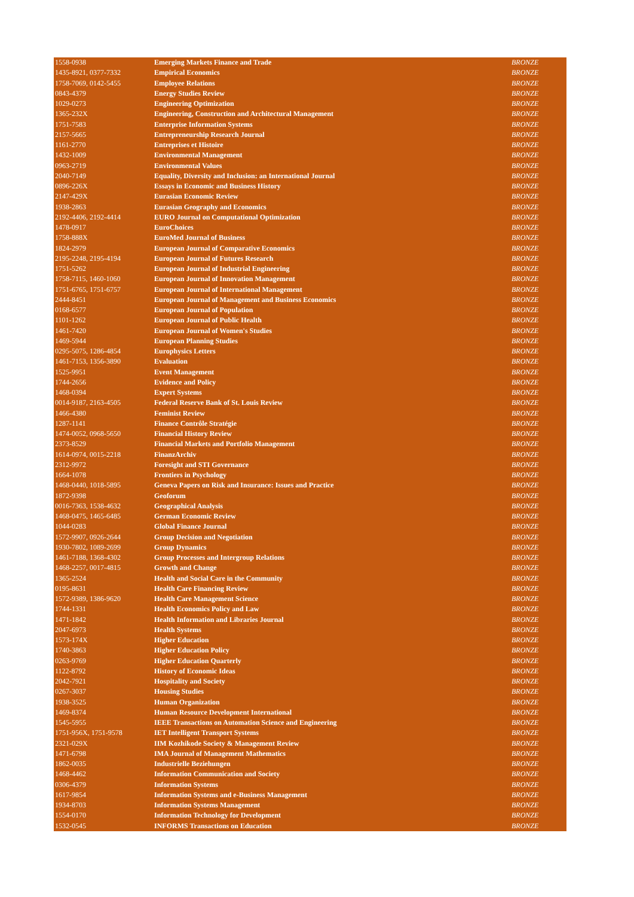| 1558-0938 | Emerging Markets Finance and Trade | BRONZE |
| 1435-8921, 0377-7332 | Empirical Economics | BRONZE |
| 1758-7069, 0142-5455 | Employee Relations | BRONZE |
| 0843-4379 | Energy Studies Review | BRONZE |
| 1029-0273 | Engineering Optimization | BRONZE |
| 1365-232X | Engineering, Construction and Architectural Management | BRONZE |
| 1751-7583 | Enterprise Information Systems | BRONZE |
| 2157-5665 | Entrepreneurship Research Journal | BRONZE |
| 1161-2770 | Entreprises et Histoire | BRONZE |
| 1432-1009 | Environmental Management | BRONZE |
| 0963-2719 | Environmental Values | BRONZE |
| 2040-7149 | Equality, Diversity and Inclusion: an International Journal | BRONZE |
| 0896-226X | Essays in Economic and Business History | BRONZE |
| 2147-429X | Eurasian Economic Review | BRONZE |
| 1938-2863 | Eurasian Geography and Economics | BRONZE |
| 2192-4406, 2192-4414 | EURO Journal on Computational Optimization | BRONZE |
| 1478-0917 | EuroChoices | BRONZE |
| 1758-888X | EuroMed Journal of Business | BRONZE |
| 1824-2979 | European Journal of Comparative Economics | BRONZE |
| 2195-2248, 2195-4194 | European Journal of Futures Research | BRONZE |
| 1751-5262 | European Journal of Industrial Engineering | BRONZE |
| 1758-7115, 1460-1060 | European Journal of Innovation Management | BRONZE |
| 1751-6765, 1751-6757 | European Journal of International Management | BRONZE |
| 2444-8451 | European Journal of Management and Business Economics | BRONZE |
| 0168-6577 | European Journal of Population | BRONZE |
| 1101-1262 | European Journal of Public Health | BRONZE |
| 1461-7420 | European Journal of Women's Studies | BRONZE |
| 1469-5944 | European Planning Studies | BRONZE |
| 0295-5075, 1286-4854 | Europhysics Letters | BRONZE |
| 1461-7153, 1356-3890 | Evaluation | BRONZE |
| 1525-9951 | Event Management | BRONZE |
| 1744-2656 | Evidence and Policy | BRONZE |
| 1468-0394 | Expert Systems | BRONZE |
| 0014-9187, 2163-4505 | Federal Reserve Bank of St. Louis Review | BRONZE |
| 1466-4380 | Feminist Review | BRONZE |
| 1287-1141 | Finance Contrôle Stratégie | BRONZE |
| 1474-0052, 0968-5650 | Financial History Review | BRONZE |
| 2373-8529 | Financial Markets and Portfolio Management | BRONZE |
| 1614-0974, 0015-2218 | FinanzArchiv | BRONZE |
| 2312-9972 | Foresight and STI Governance | BRONZE |
| 1664-1078 | Frontiers in Psychology | BRONZE |
| 1468-0440, 1018-5895 | Geneva Papers on Risk and Insurance: Issues and Practice | BRONZE |
| 1872-9398 | Geoforum | BRONZE |
| 0016-7363, 1538-4632 | Geographical Analysis | BRONZE |
| 1468-0475, 1465-6485 | German Economic Review | BRONZE |
| 1044-0283 | Global Finance Journal | BRONZE |
| 1572-9907, 0926-2644 | Group Decision and Negotiation | BRONZE |
| 1930-7802, 1089-2699 | Group Dynamics | BRONZE |
| 1461-7188, 1368-4302 | Group Processes and Intergroup Relations | BRONZE |
| 1468-2257, 0017-4815 | Growth and Change | BRONZE |
| 1365-2524 | Health and Social Care in the Community | BRONZE |
| 0195-8631 | Health Care Financing Review | BRONZE |
| 1572-9389, 1386-9620 | Health Care Management Science | BRONZE |
| 1744-1331 | Health Economics Policy and Law | BRONZE |
| 1471-1842 | Health Information and Libraries Journal | BRONZE |
| 2047-6973 | Health Systems | BRONZE |
| 1573-174X | Higher Education | BRONZE |
| 1740-3863 | Higher Education Policy | BRONZE |
| 0263-9769 | Higher Education Quarterly | BRONZE |
| 1122-8792 | History of Economic Ideas | BRONZE |
| 2042-7921 | Hospitality and Society | BRONZE |
| 0267-3037 | Housing Studies | BRONZE |
| 1938-3525 | Human Organization | BRONZE |
| 1469-8374 | Human Resource Development International | BRONZE |
| 1545-5955 | IEEE Transactions on Automation Science and Engineering | BRONZE |
| 1751-956X, 1751-9578 | IET Intelligent Transport Systems | BRONZE |
| 2321-029X | IIM Kozhikode Society & Management Review | BRONZE |
| 1471-6798 | IMA Journal of Management Mathematics | BRONZE |
| 1862-0035 | Industrielle Beziehungen | BRONZE |
| 1468-4462 | Information Communication and Society | BRONZE |
| 0306-4379 | Information Systems | BRONZE |
| 1617-9854 | Information Systems and e-Business Management | BRONZE |
| 1934-8703 | Information Systems Management | BRONZE |
| 1554-0170 | Information Technology for Development | BRONZE |
| 1532-0545 | INFORMS Transactions on Education | BRONZE |